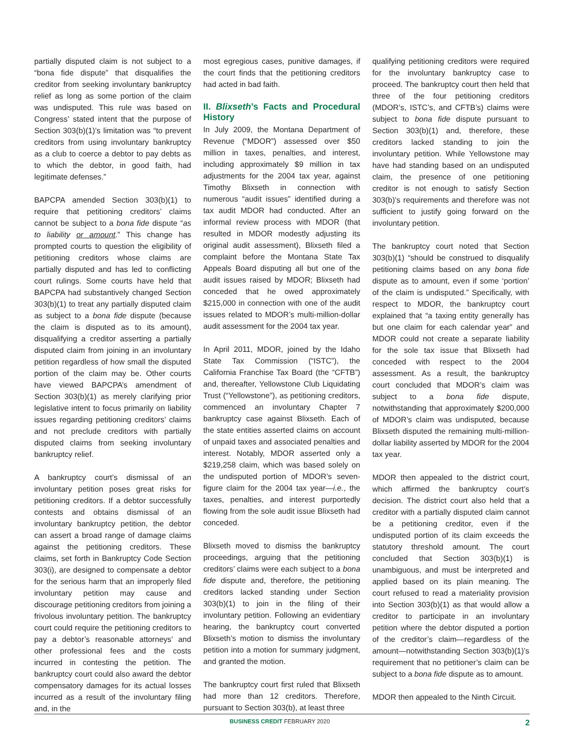partially disputed claim is not subject to a “bona fide dispute” that disqualifies the creditor from seeking involuntary bankruptcy relief as long as some portion of the claim was undisputed. This rule was based on Congress’ stated intent that the purpose of Section 303(b)(1)’s limitation was “to prevent creditors from using involuntary bankruptcy as a club to coerce a debtor to pay debts as to which the debtor, in good faith, had legitimate defenses.”
BAPCPA amended Section 303(b)(1) to require that petitioning creditors’ claims cannot be subject to a bona fide dispute “as to liability or amount.” This change has prompted courts to question the eligibility of petitioning creditors whose claims are partially disputed and has led to conflicting court rulings. Some courts have held that BAPCPA had substantively changed Section 303(b)(1) to treat any partially disputed claim as subject to a bona fide dispute (because the claim is disputed as to its amount), disqualifying a creditor asserting a partially disputed claim from joining in an involuntary petition regardless of how small the disputed portion of the claim may be. Other courts have viewed BAPCPA’s amendment of Section 303(b)(1) as merely clarifying prior legislative intent to focus primarily on liability issues regarding petitioning creditors’ claims and not preclude creditors with partially disputed claims from seeking involuntary bankruptcy relief.
A bankruptcy court’s dismissal of an involuntary petition poses great risks for petitioning creditors. If a debtor successfully contests and obtains dismissal of an involuntary bankruptcy petition, the debtor can assert a broad range of damage claims against the petitioning creditors. These claims, set forth in Bankruptcy Code Section 303(i), are designed to compensate a debtor for the serious harm that an improperly filed involuntary petition may cause and discourage petitioning creditors from joining a frivolous involuntary petition. The bankruptcy court could require the petitioning creditors to pay a debtor’s reasonable attorneys’ and other professional fees and the costs incurred in contesting the petition. The bankruptcy court could also award the debtor compensatory damages for its actual losses incurred as a result of the involuntary filing and, in the
most egregious cases, punitive damages, if the court finds that the petitioning creditors had acted in bad faith.
II. Blixseth’s Facts and Procedural History
In July 2009, the Montana Department of Revenue (“MDOR”) assessed over $50 million in taxes, penalties, and interest, including approximately $9 million in tax adjustments for the 2004 tax year, against Timothy Blixseth in connection with numerous “audit issues” identified during a tax audit MDOR had conducted. After an informal review process with MDOR (that resulted in MDOR modestly adjusting its original audit assessment), Blixseth filed a complaint before the Montana State Tax Appeals Board disputing all but one of the audit issues raised by MDOR; Blixseth had conceded that he owed approximately $215,000 in connection with one of the audit issues related to MDOR’s multi-million-dollar audit assessment for the 2004 tax year.
In April 2011, MDOR, joined by the Idaho State Tax Commission (“ISTC”), the California Franchise Tax Board (the “CFTB”) and, thereafter, Yellowstone Club Liquidating Trust (“Yellowstone”), as petitioning creditors, commenced an involuntary Chapter 7 bankruptcy case against Blixseth. Each of the state entities asserted claims on account of unpaid taxes and associated penalties and interest. Notably, MDOR asserted only a $219,258 claim, which was based solely on the undisputed portion of MDOR’s seven-figure claim for the 2004 tax year—i.e., the taxes, penalties, and interest purportedly flowing from the sole audit issue Blixseth had conceded.
Blixseth moved to dismiss the bankruptcy proceedings, arguing that the petitioning creditors’ claims were each subject to a bona fide dispute and, therefore, the petitioning creditors lacked standing under Section 303(b)(1) to join in the filing of their involuntary petition. Following an evidentiary hearing, the bankruptcy court converted Blixseth’s motion to dismiss the involuntary petition into a motion for summary judgment, and granted the motion.
The bankruptcy court first ruled that Blixseth had more than 12 creditors. Therefore, pursuant to Section 303(b), at least three
qualifying petitioning creditors were required for the involuntary bankruptcy case to proceed. The bankruptcy court then held that three of the four petitioning creditors (MDOR’s, ISTC’s, and CFTB’s) claims were subject to bona fide dispute pursuant to Section 303(b)(1) and, therefore, these creditors lacked standing to join the involuntary petition. While Yellowstone may have had standing based on an undisputed claim, the presence of one petitioning creditor is not enough to satisfy Section 303(b)’s requirements and therefore was not sufficient to justify going forward on the involuntary petition.
The bankruptcy court noted that Section 303(b)(1) “should be construed to disqualify petitioning claims based on any bona fide dispute as to amount, even if some ‘portion’ of the claim is undisputed.” Specifically, with respect to MDOR, the bankruptcy court explained that “a taxing entity generally has but one claim for each calendar year” and MDOR could not create a separate liability for the sole tax issue that Blixseth had conceded with respect to the 2004 assessment. As a result, the bankruptcy court concluded that MDOR’s claim was subject to a bona fide dispute, notwithstanding that approximately $200,000 of MDOR’s claim was undisputed, because Blixseth disputed the remaining multi-million-dollar liability asserted by MDOR for the 2004 tax year.
MDOR then appealed to the district court, which affirmed the bankruptcy court’s decision. The district court also held that a creditor with a partially disputed claim cannot be a petitioning creditor, even if the undisputed portion of its claim exceeds the statutory threshold amount. The court concluded that Section 303(b)(1) is unambiguous, and must be interpreted and applied based on its plain meaning. The court refused to read a materiality provision into Section 303(b)(1) as that would allow a creditor to participate in an involuntary petition where the debtor disputed a portion of the creditor’s claim—regardless of the amount—notwithstanding Section 303(b)(1)’s requirement that no petitioner’s claim can be subject to a bona fide dispute as to amount.
MDOR then appealed to the Ninth Circuit.
BUSINESS CREDIT FEBRUARY 2020 2